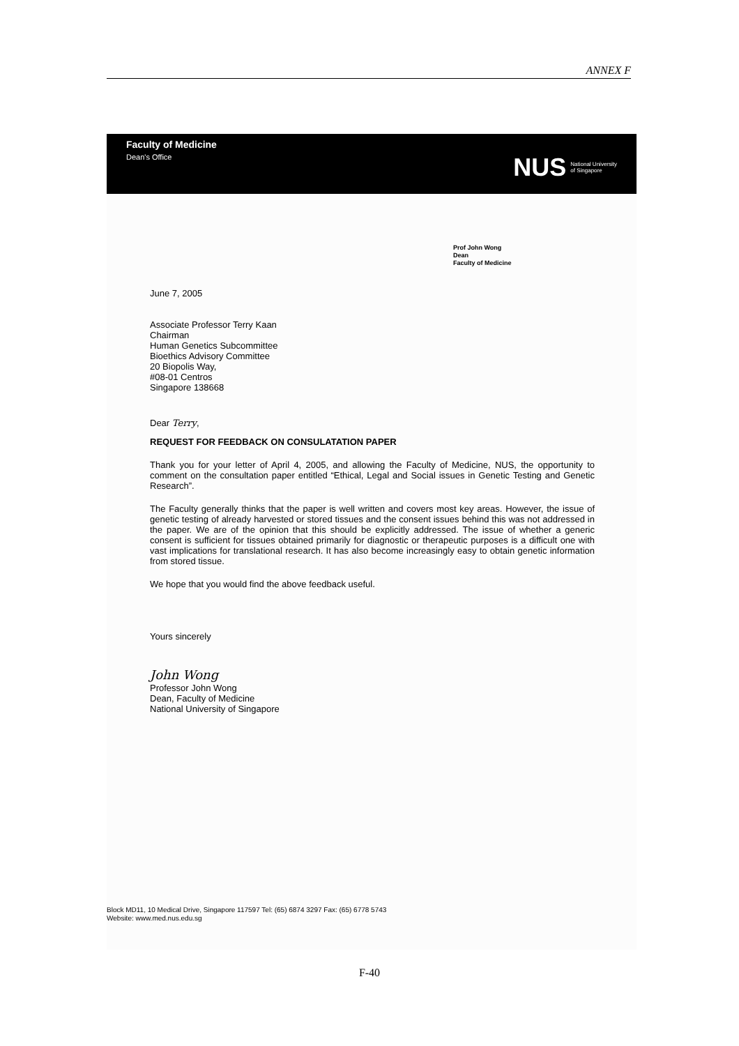ANNEX F
Faculty of Medicine
Dean's Office
NUS
National University
of Singapore
Prof John Wong
Dean
Faculty of Medicine
June 7, 2005
Associate Professor Terry Kaan
Chairman
Human Genetics Subcommittee
Bioethics Advisory Committee
20 Biopolis Way,
#08-01 Centros
Singapore 138668
Dear Terry,
REQUEST FOR FEEDBACK ON CONSULATATION PAPER
Thank you for your letter of April 4, 2005, and allowing the Faculty of Medicine, NUS, the opportunity to comment on the consultation paper entitled “Ethical, Legal and Social issues in Genetic Testing and Genetic Research”.
The Faculty generally thinks that the paper is well written and covers most key areas. However, the issue of genetic testing of already harvested or stored tissues and the consent issues behind this was not addressed in the paper. We are of the opinion that this should be explicitly addressed. The issue of whether a generic consent is sufficient for tissues obtained primarily for diagnostic or therapeutic purposes is a difficult one with vast implications for translational research. It has also become increasingly easy to obtain genetic information from stored tissue.
We hope that you would find the above feedback useful.
Yours sincerely
John Wong
Professor John Wong
Dean, Faculty of Medicine
National University of Singapore
Block MD11, 10 Medical Drive, Singapore 117597 Tel: (65) 6874 3297 Fax: (65) 6778 5743
Website: www.med.nus.edu.sg
F-40